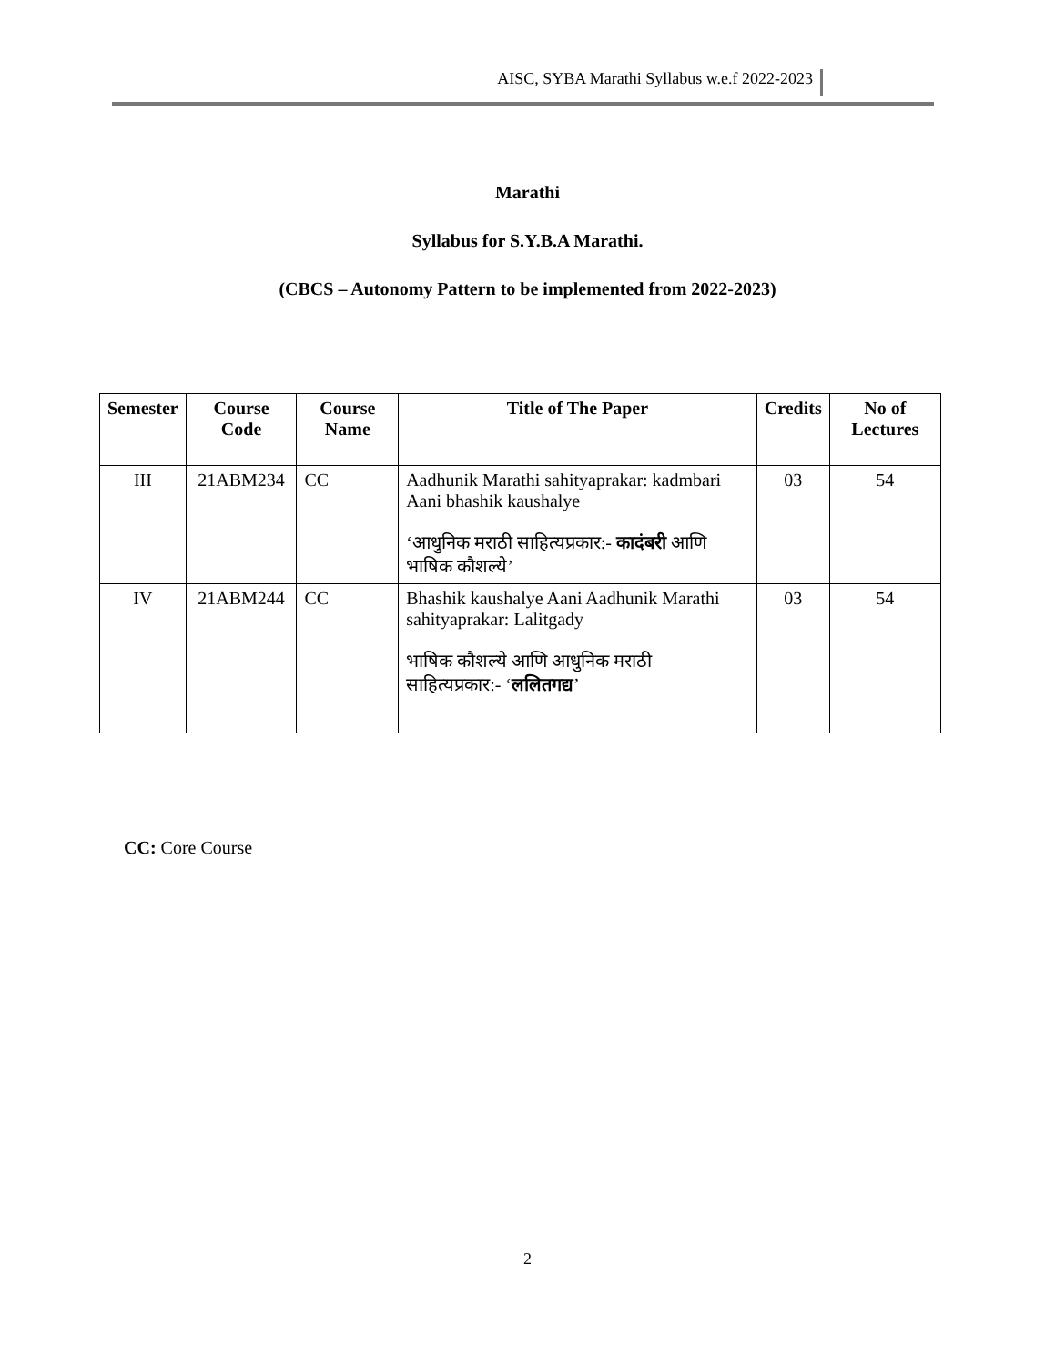AISC, SYBA Marathi Syllabus w.e.f 2022-2023
Marathi
Syllabus for S.Y.B.A Marathi.
(CBCS – Autonomy Pattern to be implemented from 2022-2023)
| Semester | Course Code | Course Name | Title of The Paper | Credits | No of Lectures |
| --- | --- | --- | --- | --- | --- |
| III | 21ABM234 | CC | Aadhunik Marathi sahityaprakar: kadmbari Aani bhashik kaushalye ‘आधुनिक मराठी साहित्यप्रकार:- कादंबरी आणि भाषिक कौशल्ये’ | 03 | 54 |
| IV | 21ABM244 | CC | Bhashik kaushalye Aani Aadhunik Marathi sahityaprakar: Lalitgady भाषिक कौशल्ये आणि आधुनिक मराठी साहित्यप्रकार:- ‘ ललितगद्य ’ | 03 | 54 |
CC: Core Course
2